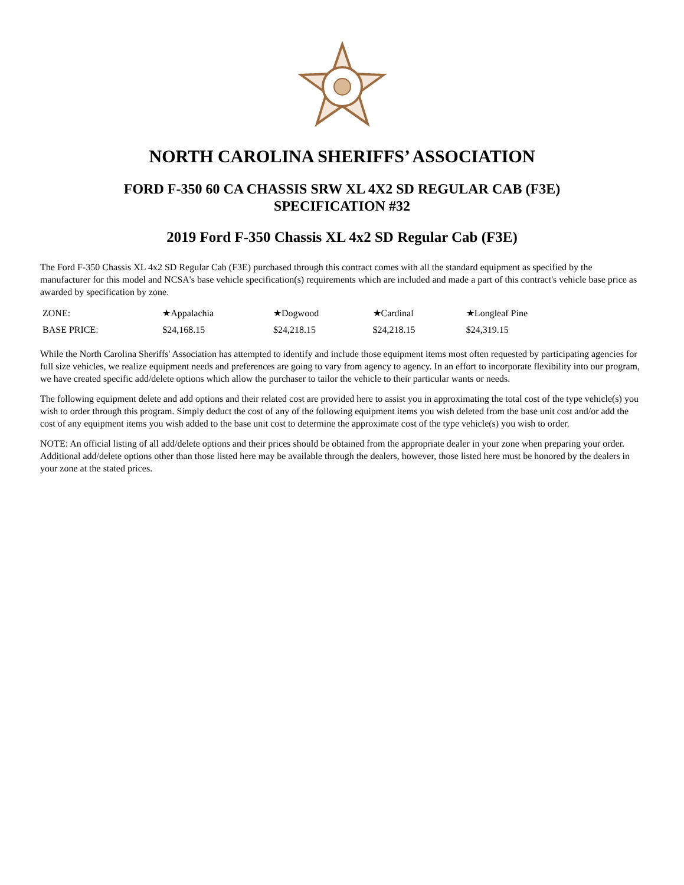NORTH CAROLINA SHERIFFS’ ASSOCIATION
FORD F-350 60 CA CHASSIS SRW XL 4X2 SD REGULAR CAB (F3E)
SPECIFICATION #32
2019 Ford F-350 Chassis XL 4x2 SD Regular Cab (F3E)
The Ford F-350 Chassis XL 4x2 SD Regular Cab (F3E) purchased through this contract comes with all the standard equipment as specified by the manufacturer for this model and NCSA's base vehicle specification(s) requirements which are included and made a part of this contract's vehicle base price as awarded by specification by zone.
| ZONE: | ★Appalachia | ★Dogwood | ★Cardinal | ★Longleaf Pine |
| BASE PRICE: | $24,168.15 | $24,218.15 | $24,218.15 | $24,319.15 |
While the North Carolina Sheriffs' Association has attempted to identify and include those equipment items most often requested by participating agencies for full size vehicles, we realize equipment needs and preferences are going to vary from agency to agency. In an effort to incorporate flexibility into our program, we have created specific add/delete options which allow the purchaser to tailor the vehicle to their particular wants or needs.
The following equipment delete and add options and their related cost are provided here to assist you in approximating the total cost of the type vehicle(s) you wish to order through this program. Simply deduct the cost of any of the following equipment items you wish deleted from the base unit cost and/or add the cost of any equipment items you wish added to the base unit cost to determine the approximate cost of the type vehicle(s) you wish to order.
NOTE: An official listing of all add/delete options and their prices should be obtained from the appropriate dealer in your zone when preparing your order. Additional add/delete options other than those listed here may be available through the dealers, however, those listed here must be honored by the dealers in your zone at the stated prices.